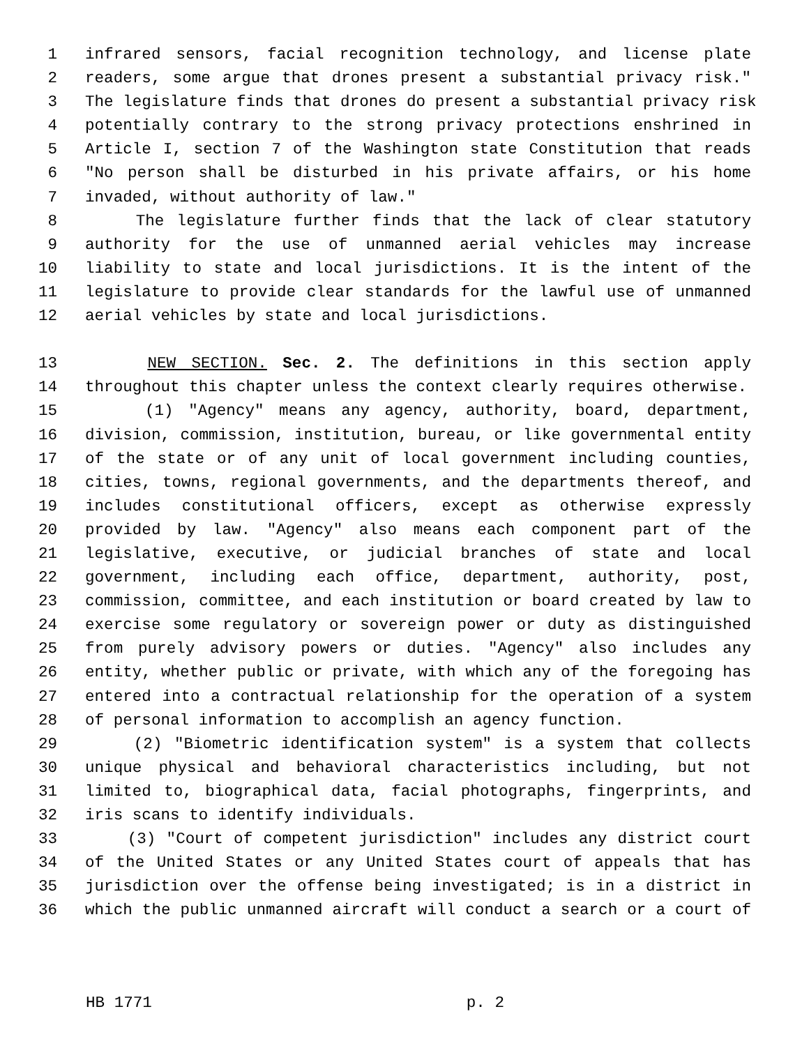1 infrared sensors, facial recognition technology, and license plate
2 readers, some argue that drones present a substantial privacy risk."
3 The legislature finds that drones do present a substantial privacy risk
4 potentially contrary to the strong privacy protections enshrined in
5 Article I, section 7 of the Washington state Constitution that reads
6 "No person shall be disturbed in his private affairs, or his home
7 invaded, without authority of law."
8 The legislature further finds that the lack of clear statutory
9 authority for the use of unmanned aerial vehicles may increase
10 liability to state and local jurisdictions. It is the intent of the
11 legislature to provide clear standards for the lawful use of unmanned
12 aerial vehicles by state and local jurisdictions.
13 NEW SECTION. Sec. 2. The definitions in this section apply
14 throughout this chapter unless the context clearly requires otherwise.
15 (1) "Agency" means any agency, authority, board, department,
16 division, commission, institution, bureau, or like governmental entity
17 of the state or of any unit of local government including counties,
18 cities, towns, regional governments, and the departments thereof, and
19 includes constitutional officers, except as otherwise expressly
20 provided by law. "Agency" also means each component part of the
21 legislative, executive, or judicial branches of state and local
22 government, including each office, department, authority, post,
23 commission, committee, and each institution or board created by law to
24 exercise some regulatory or sovereign power or duty as distinguished
25 from purely advisory powers or duties. "Agency" also includes any
26 entity, whether public or private, with which any of the foregoing has
27 entered into a contractual relationship for the operation of a system
28 of personal information to accomplish an agency function.
29 (2) "Biometric identification system" is a system that collects
30 unique physical and behavioral characteristics including, but not
31 limited to, biographical data, facial photographs, fingerprints, and
32 iris scans to identify individuals.
33 (3) "Court of competent jurisdiction" includes any district court
34 of the United States or any United States court of appeals that has
35 jurisdiction over the offense being investigated; is in a district in
36 which the public unmanned aircraft will conduct a search or a court of
HB 1771 p. 2